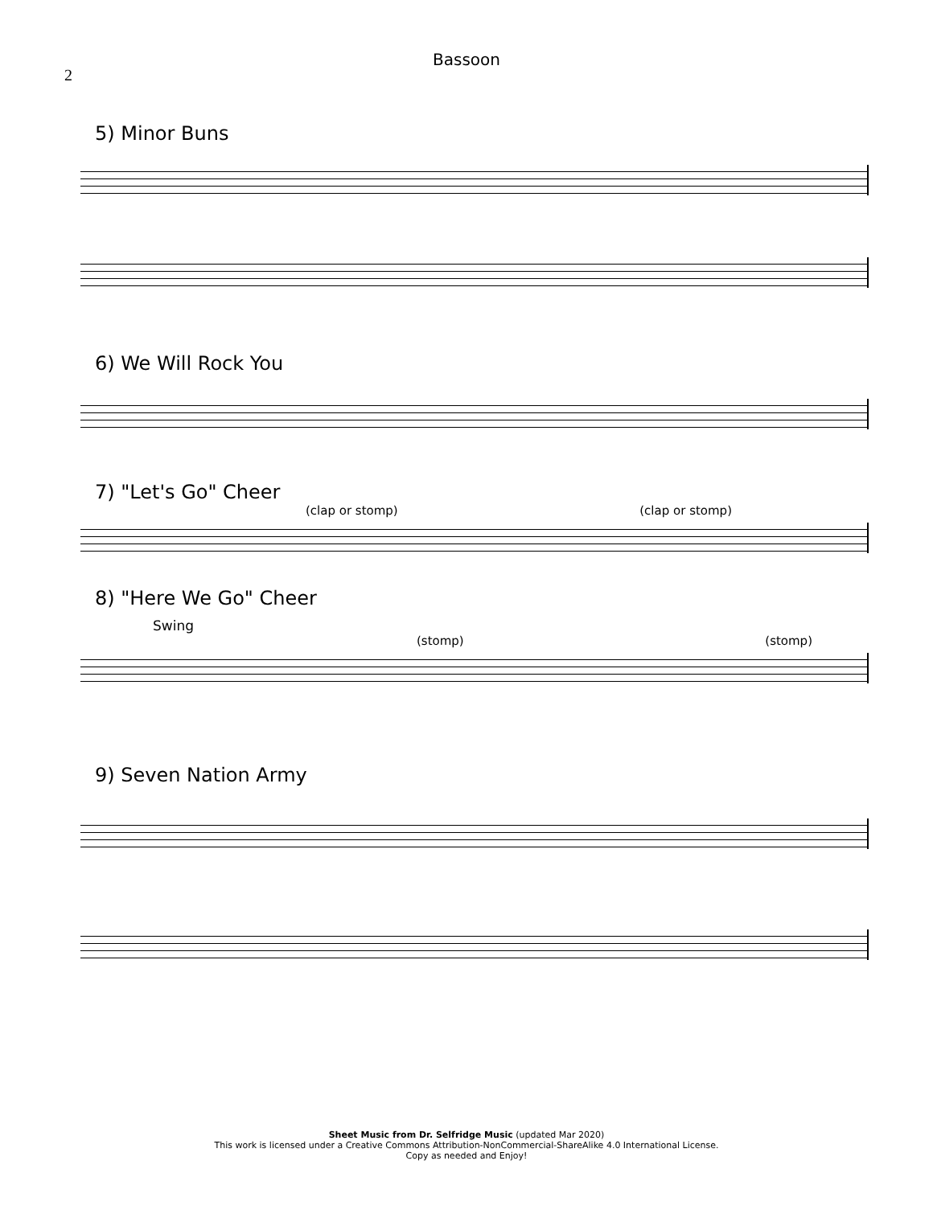2
Bassoon
5) Minor Buns
6) We Will Rock You
7) "Let's Go" Cheer
(clap or stomp) (clap or stomp)
8) "Here We Go" Cheer
Swing
(stomp) (stomp)
9) Seven Nation Army
Sheet Music from Dr. Selfridge Music (updated Mar 2020)
This work is licensed under a Creative Commons Attribution-NonCommercial-ShareAlike 4.0 International License.
Copy as needed and Enjoy!